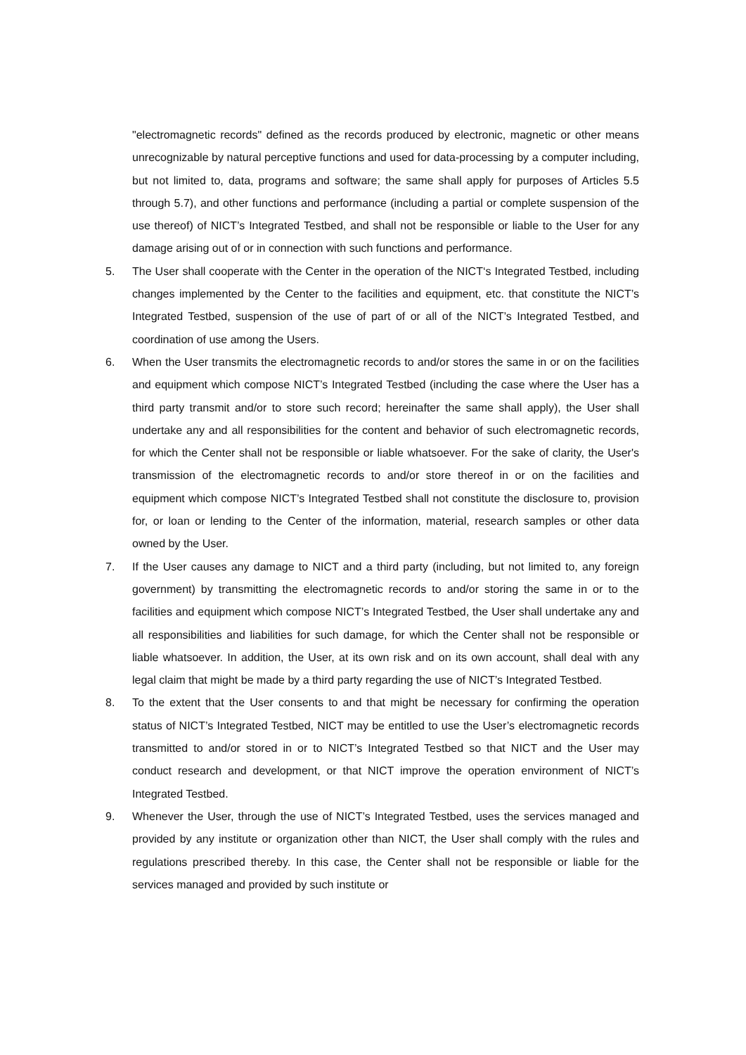"electromagnetic records" defined as the records produced by electronic, magnetic or other means unrecognizable by natural perceptive functions and used for data-processing by a computer including, but not limited to, data, programs and software; the same shall apply for purposes of Articles 5.5 through 5.7), and other functions and performance (including a partial or complete suspension of the use thereof) of NICT’s Integrated Testbed, and shall not be responsible or liable to the User for any damage arising out of or in connection with such functions and performance.
5. The User shall cooperate with the Center in the operation of the NICT‘s Integrated Testbed, including changes implemented by the Center to the facilities and equipment, etc. that constitute the NICT’s Integrated Testbed, suspension of the use of part of or all of the NICT’s Integrated Testbed, and coordination of use among the Users.
6. When the User transmits the electromagnetic records to and/or stores the same in or on the facilities and equipment which compose NICT’s Integrated Testbed (including the case where the User has a third party transmit and/or to store such record; hereinafter the same shall apply), the User shall undertake any and all responsibilities for the content and behavior of such electromagnetic records, for which the Center shall not be responsible or liable whatsoever. For the sake of clarity, the User's transmission of the electromagnetic records to and/or store thereof in or on the facilities and equipment which compose NICT’s Integrated Testbed shall not constitute the disclosure to, provision for, or loan or lending to the Center of the information, material, research samples or other data owned by the User.
7. If the User causes any damage to NICT and a third party (including, but not limited to, any foreign government) by transmitting the electromagnetic records to and/or storing the same in or to the facilities and equipment which compose NICT’s Integrated Testbed, the User shall undertake any and all responsibilities and liabilities for such damage, for which the Center shall not be responsible or liable whatsoever. In addition, the User, at its own risk and on its own account, shall deal with any legal claim that might be made by a third party regarding the use of NICT’s Integrated Testbed.
8. To the extent that the User consents to and that might be necessary for confirming the operation status of NICT’s Integrated Testbed, NICT may be entitled to use the User’s electromagnetic records transmitted to and/or stored in or to NICT’s Integrated Testbed so that NICT and the User may conduct research and development, or that NICT improve the operation environment of NICT’s Integrated Testbed.
9. Whenever the User, through the use of NICT’s Integrated Testbed, uses the services managed and provided by any institute or organization other than NICT, the User shall comply with the rules and regulations prescribed thereby. In this case, the Center shall not be responsible or liable for the services managed and provided by such institute or